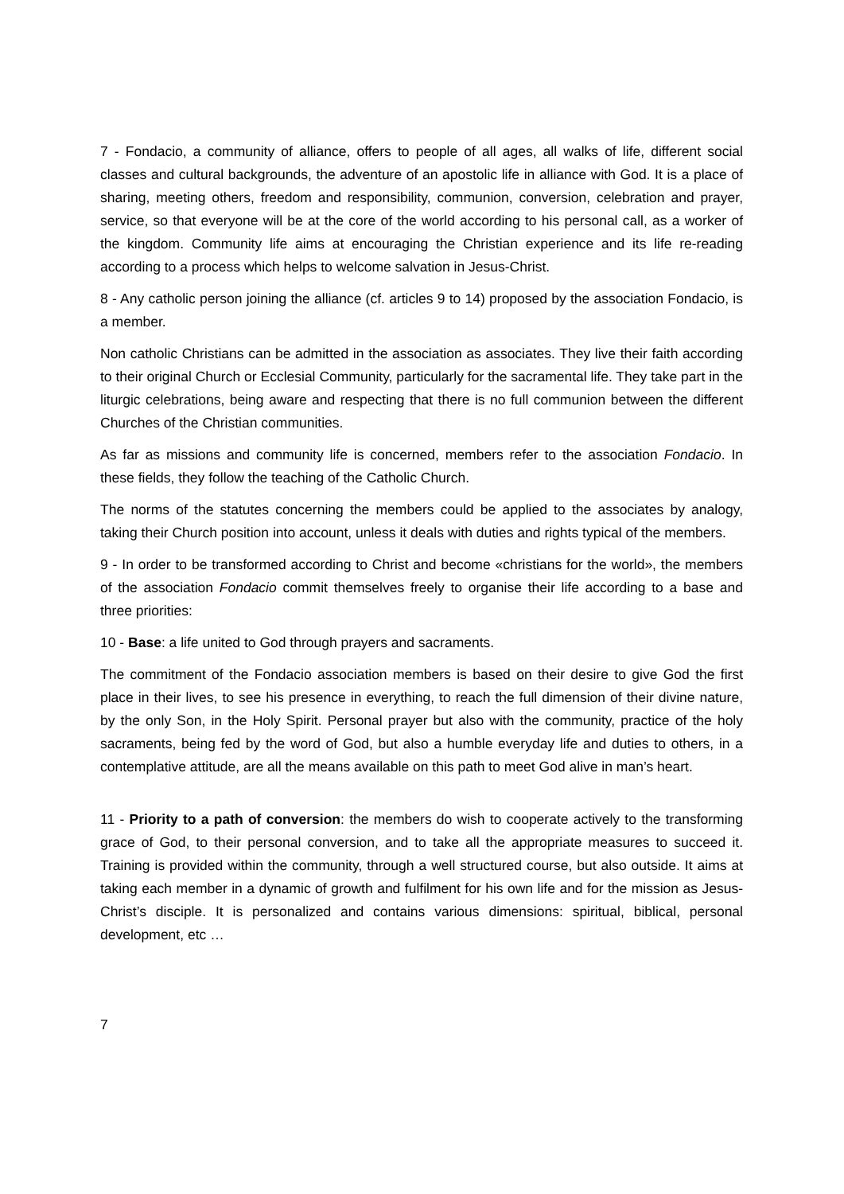7 - Fondacio, a community of alliance, offers to people of all ages, all walks of life, different social classes and cultural backgrounds, the adventure of an apostolic life in alliance with God. It is a place of sharing, meeting others, freedom and responsibility, communion, conversion, celebration and prayer, service, so that everyone will be at the core of the world according to his personal call, as a worker of the kingdom. Community life aims at encouraging the Christian experience and its life re-reading according to a process which helps to welcome salvation in Jesus-Christ.
8 - Any catholic person joining the alliance (cf. articles 9 to 14) proposed by the association Fondacio, is a member.
Non catholic Christians can be admitted in the association as associates. They live their faith according to their original Church or Ecclesial Community, particularly for the sacramental life. They take part in the liturgic celebrations, being aware and respecting that there is no full communion between the different Churches of the Christian communities.
As far as missions and community life is concerned, members refer to the association Fondacio. In these fields, they follow the teaching of the Catholic Church.
The norms of the statutes concerning the members could be applied to the associates by analogy, taking their Church position into account, unless it deals with duties and rights typical of the members.
9 - In order to be transformed according to Christ and become «christians for the world», the members of the association Fondacio commit themselves freely to organise their life according to a base and three priorities:
10 - Base: a life united to God through prayers and sacraments.
The commitment of the Fondacio association members is based on their desire to give God the first place in their lives, to see his presence in everything, to reach the full dimension of their divine nature, by the only Son, in the Holy Spirit. Personal prayer but also with the community, practice of the holy sacraments, being fed by the word of God, but also a humble everyday life and duties to others, in a contemplative attitude, are all the means available on this path to meet God alive in man’s heart.
11 - Priority to a path of conversion: the members do wish to cooperate actively to the transforming grace of God, to their personal conversion, and to take all the appropriate measures to succeed it. Training is provided within the community, through a well structured course, but also outside. It aims at taking each member in a dynamic of growth and fulfilment for his own life and for the mission as Jesus-Christ’s disciple. It is personalized and contains various dimensions: spiritual, biblical, personal development, etc …
7